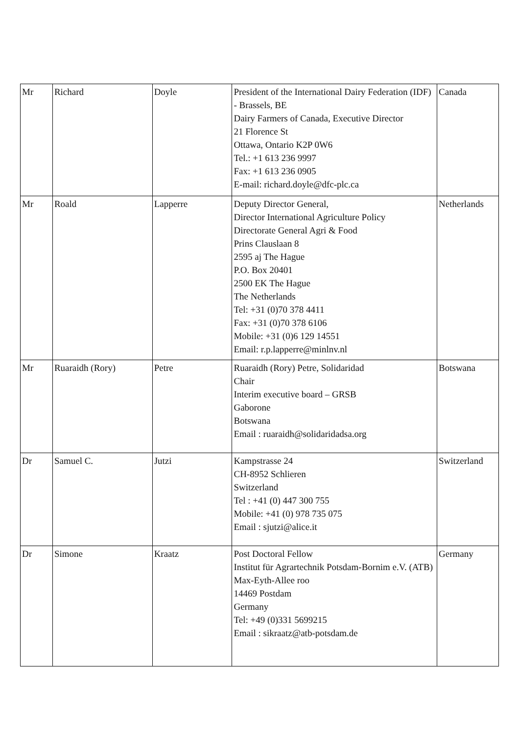| Mr | Richard | Doyle | President of the International Dairy Federation (IDF) - Brassels, BE Dairy Farmers of Canada, Executive Director 21 Florence St Ottawa, Ontario K2P 0W6 Tel.: +1 613 236 9997 Fax: +1 613 236 0905 E-mail: richard.doyle@dfc-plc.ca | Canada |
| Mr | Roald | Lapperre | Deputy Director General, Director International Agriculture Policy Directorate General Agri & Food Prins Clauslaan 8 2595 aj The Hague P.O. Box 20401 2500 EK The Hague The Netherlands Tel: +31 (0)70 378 4411 Fax: +31 (0)70 378 6106 Mobile: +31 (0)6 129 14551 Email: r.p.lapperre@minlnv.nl | Netherlands |
| Mr | Ruaraidh (Rory) | Petre | Ruaraidh (Rory) Petre, Solidaridad Chair Interim executive board – GRSB Gaborone Botswana Email : ruaraidh@solidaridadsa.org | Botswana |
| Dr | Samuel C. | Jutzi | Kampstrasse 24 CH-8952 Schlieren Switzerland Tel : +41 (0) 447 300 755 Mobile: +41 (0) 978 735 075 Email : sjutzi@alice.it | Switzerland |
| Dr | Simone | Kraatz | Post Doctoral Fellow Institut für Agrartechnik Potsdam-Bornim e.V. (ATB) Max-Eyth-Allee roo 14469 Postdam Germany Tel: +49 (0)331 5699215 Email : sikraatz@atb-potsdam.de | Germany |